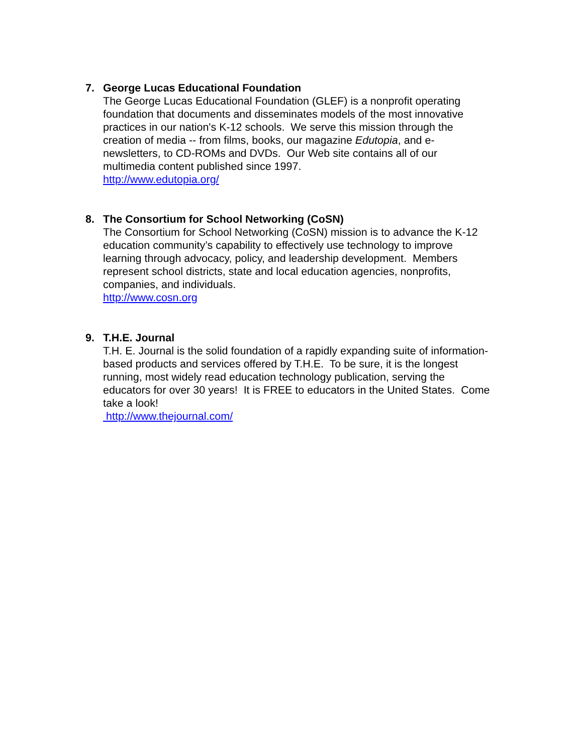7. George Lucas Educational Foundation
The George Lucas Educational Foundation (GLEF) is a nonprofit operating
foundation that documents and disseminates models of the most innovative
practices in our nation's K-12 schools. We serve this mission through the
creation of media -- from films, books, our magazine Edutopia, and e-
newsletters, to CD-ROMs and DVDs. Our Web site contains all of our
multimedia content published since 1997.
http://www.edutopia.org/
8. The Consortium for School Networking (CoSN)
The Consortium for School Networking (CoSN) mission is to advance the K-12
education community’s capability to effectively use technology to improve
learning through advocacy, policy, and leadership development. Members
represent school districts, state and local education agencies, nonprofits,
companies, and individuals.
http://www.cosn.org
9. T.H.E. Journal
T.H. E. Journal is the solid foundation of a rapidly expanding suite of information-
based products and services offered by T.H.E. To be sure, it is the longest
running, most widely read education technology publication, serving the
educators for over 30 years! It is FREE to educators in the United States. Come
take a look!
http://www.thejournal.com/